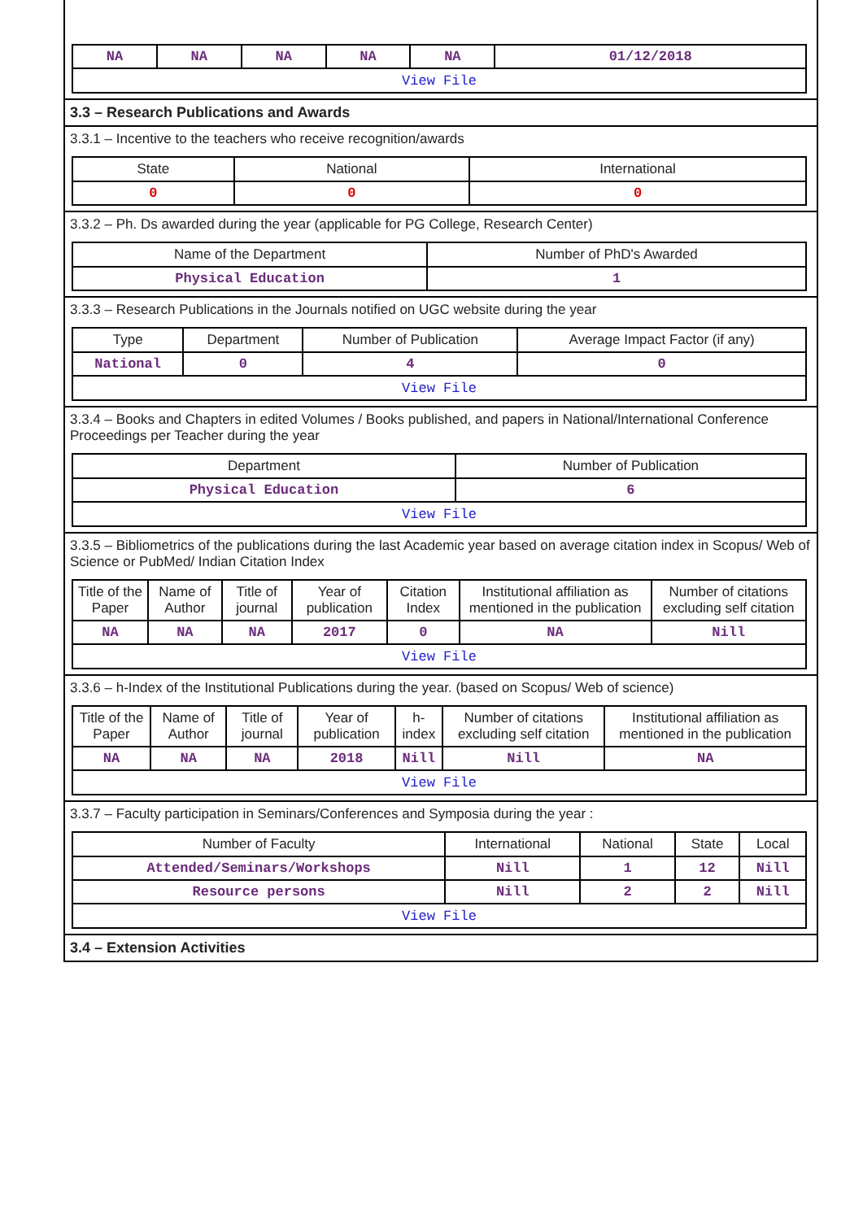| NA | NA | NA | NA | NA | 01/12/2018 |
| View File | | | | | |
3.3 – Research Publications and Awards
3.3.1 – Incentive to the teachers who receive recognition/awards
| State | National | International |
| --- | --- | --- |
| 0 | 0 | 0 |
3.3.2 – Ph. Ds awarded during the year (applicable for PG College, Research Center)
| Name of the Department | Number of PhD's Awarded |
| --- | --- |
| Physical Education | 1 |
3.3.3 – Research Publications in the Journals notified on UGC website during the year
| Type | Department | Number of Publication | Average Impact Factor (if any) |
| --- | --- | --- | --- |
| National | 0 | 4 | 0 |
| View File | | | |
3.3.4 – Books and Chapters in edited Volumes / Books published, and papers in National/International Conference Proceedings per Teacher during the year
| Department | Number of Publication |
| --- | --- |
| Physical Education | 6 |
| View File | |
3.3.5 – Bibliometrics of the publications during the last Academic year based on average citation index in Scopus/ Web of Science or PubMed/ Indian Citation Index
| Title of the Paper | Name of Author | Title of journal | Year of publication | Citation Index | Institutional affiliation as mentioned in the publication | Number of citations excluding self citation |
| --- | --- | --- | --- | --- | --- | --- |
| NA | NA | NA | 2017 | 0 | NA | Nill |
| View File | | | | | | |
3.3.6 – h-Index of the Institutional Publications during the year. (based on Scopus/ Web of science)
| Title of the Paper | Name of Author | Title of journal | Year of publication | h-index | Number of citations excluding self citation | Institutional affiliation as mentioned in the publication |
| --- | --- | --- | --- | --- | --- | --- |
| NA | NA | NA | 2018 | Nill | Nill | NA |
| View File | | | | | | |
3.3.7 – Faculty participation in Seminars/Conferences and Symposia during the year :
| Number of Faculty | International | National | State | Local |
| --- | --- | --- | --- | --- |
| Attended/Seminars/Workshops | Nill | 1 | 12 | Nill |
| Resource persons | Nill | 2 | 2 | Nill |
| View File | | | | |
3.4 – Extension Activities